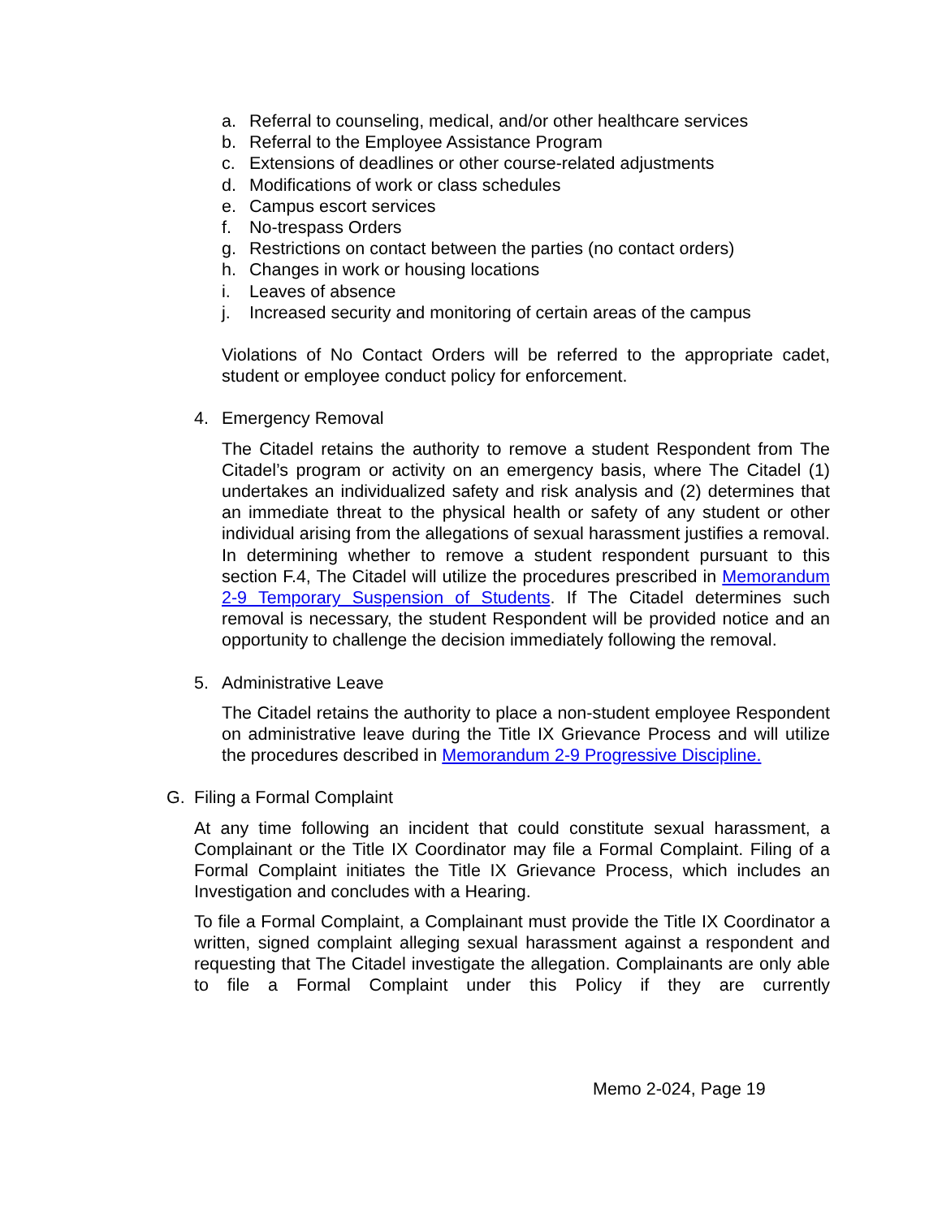a. Referral to counseling, medical, and/or other healthcare services
b. Referral to the Employee Assistance Program
c. Extensions of deadlines or other course-related adjustments
d. Modifications of work or class schedules
e. Campus escort services
f. No-trespass Orders
g. Restrictions on contact between the parties (no contact orders)
h. Changes in work or housing locations
i. Leaves of absence
j. Increased security and monitoring of certain areas of the campus
Violations of No Contact Orders will be referred to the appropriate cadet, student or employee conduct policy for enforcement.
4. Emergency Removal
The Citadel retains the authority to remove a student Respondent from The Citadel’s program or activity on an emergency basis, where The Citadel (1) undertakes an individualized safety and risk analysis and (2) determines that an immediate threat to the physical health or safety of any student or other individual arising from the allegations of sexual harassment justifies a removal. In determining whether to remove a student respondent pursuant to this section F.4, The Citadel will utilize the procedures prescribed in Memorandum 2-9 Temporary Suspension of Students. If The Citadel determines such removal is necessary, the student Respondent will be provided notice and an opportunity to challenge the decision immediately following the removal.
5. Administrative Leave
The Citadel retains the authority to place a non-student employee Respondent on administrative leave during the Title IX Grievance Process and will utilize the procedures described in Memorandum 2-9 Progressive Discipline.
G. Filing a Formal Complaint
At any time following an incident that could constitute sexual harassment, a Complainant or the Title IX Coordinator may file a Formal Complaint. Filing of a Formal Complaint initiates the Title IX Grievance Process, which includes an Investigation and concludes with a Hearing.
To file a Formal Complaint, a Complainant must provide the Title IX Coordinator a written, signed complaint alleging sexual harassment against a respondent and requesting that The Citadel investigate the allegation. Complainants are only able to file a Formal Complaint under this Policy if they are currently
Memo 2-024, Page 19